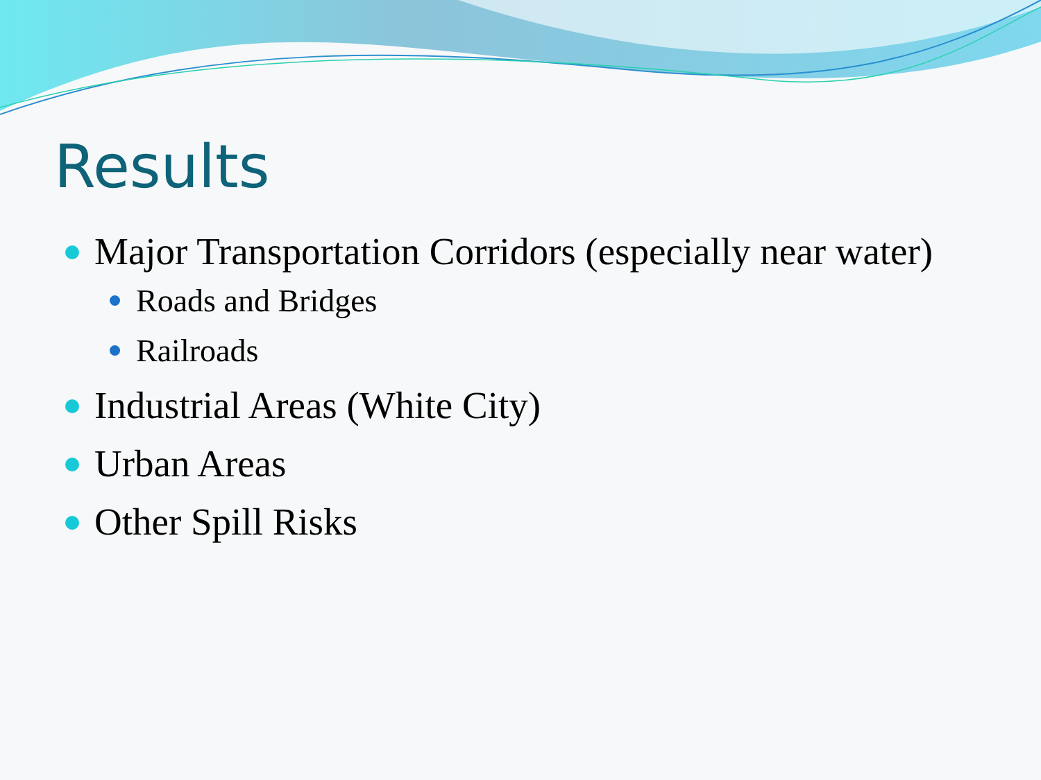Results
Major Transportation Corridors (especially near water)
Roads and Bridges
Railroads
Industrial Areas (White City)
Urban Areas
Other Spill Risks